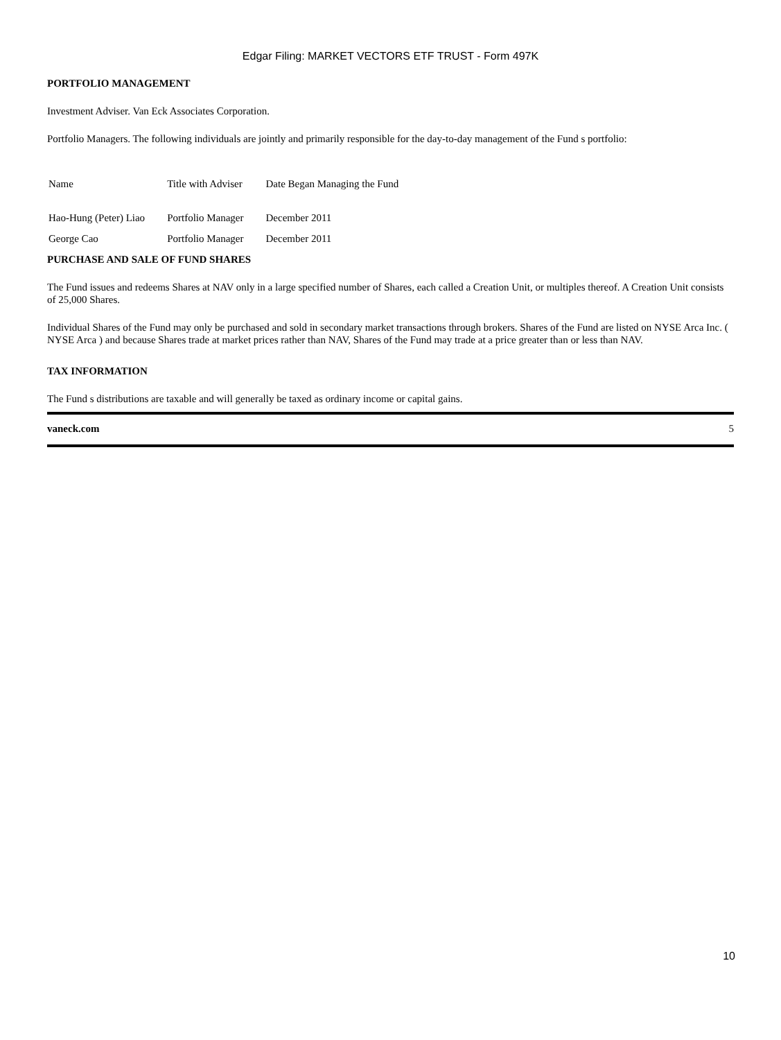Edgar Filing: MARKET VECTORS ETF TRUST - Form 497K
PORTFOLIO MANAGEMENT
Investment Adviser. Van Eck Associates Corporation.
Portfolio Managers. The following individuals are jointly and primarily responsible for the day-to-day management of the Fund s portfolio:
| Name | Title with Adviser | Date Began Managing the Fund |
| --- | --- | --- |
| Hao-Hung (Peter) Liao | Portfolio Manager | December 2011 |
| George Cao | Portfolio Manager | December 2011 |
PURCHASE AND SALE OF FUND SHARES
The Fund issues and redeems Shares at NAV only in a large specified number of Shares, each called a Creation Unit, or multiples thereof. A Creation Unit consists of 25,000 Shares.
Individual Shares of the Fund may only be purchased and sold in secondary market transactions through brokers. Shares of the Fund are listed on NYSE Arca Inc. ( NYSE Arca ) and because Shares trade at market prices rather than NAV, Shares of the Fund may trade at a price greater than or less than NAV.
TAX INFORMATION
The Fund s distributions are taxable and will generally be taxed as ordinary income or capital gains.
vaneck.com 5
10